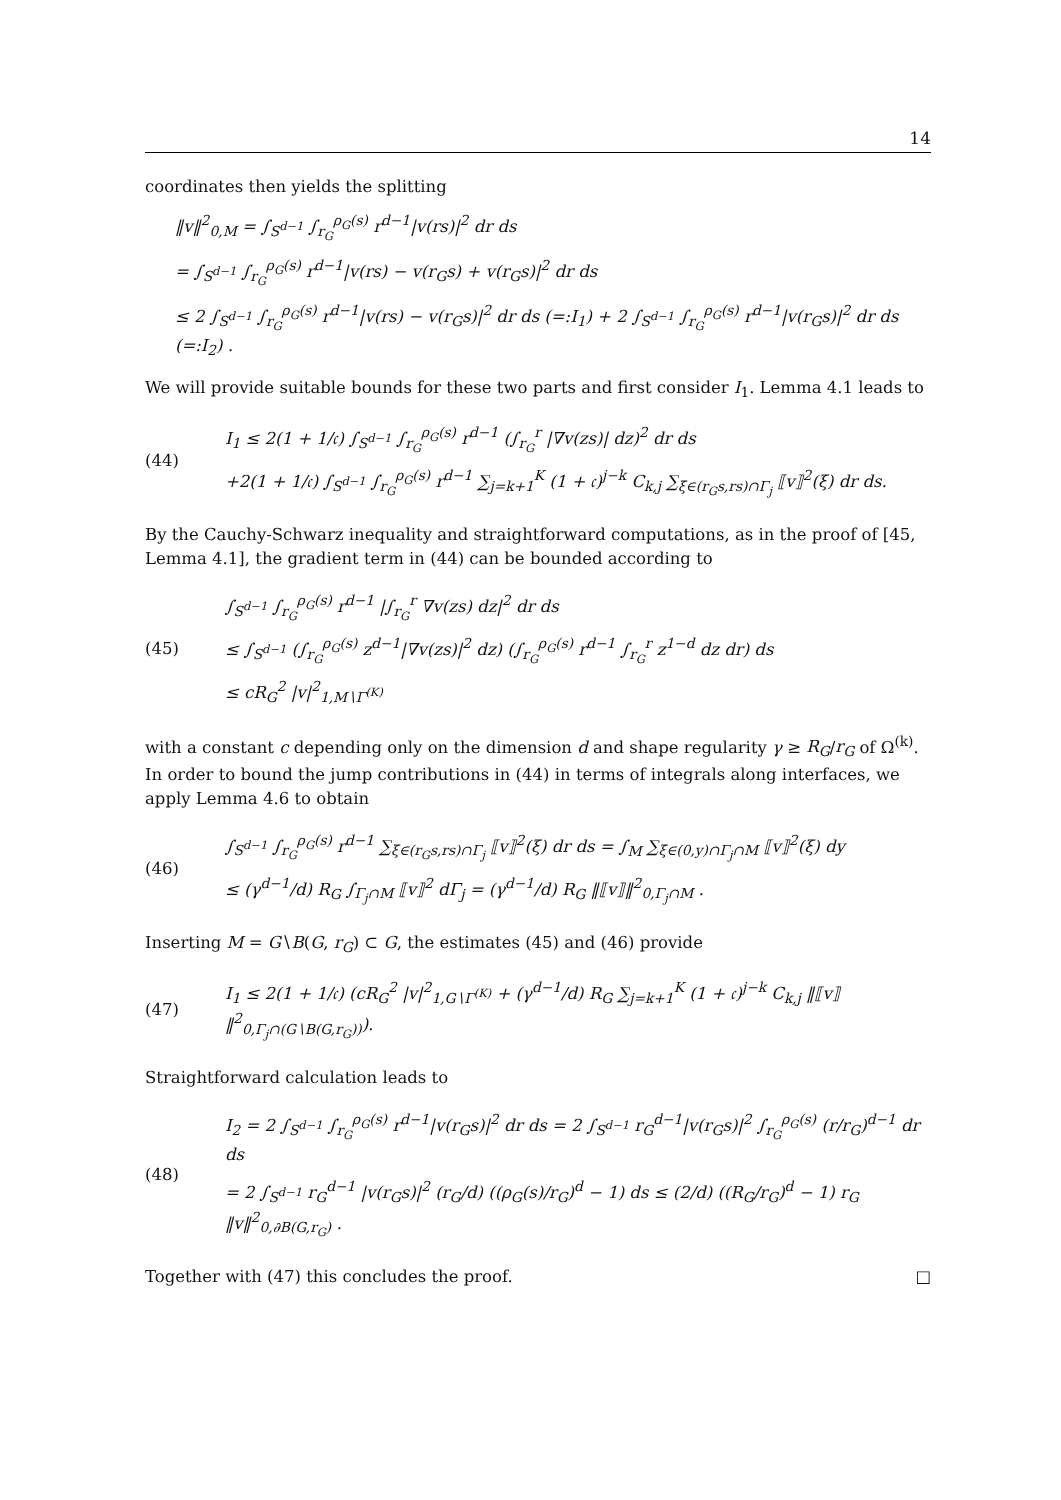14
coordinates then yields the splitting
‖v‖<sup>2</sup><sub>0,M</sub> = ∫<sub>S<sup>d−1</sup></sub> ∫<sub>r<sub>G</sub></sub><sup>ρ<sub>G</sub>(s)</sup> r<sup>d−1</sup>|v(rs)|<sup>2</sup> dr ds
= ∫<sub>S<sup>d−1</sup></sub> ∫<sub>r<sub>G</sub></sub><sup>ρ<sub>G</sub>(s)</sup> r<sup>d−1</sup>|v(rs) − v(r<sub>G</sub>s) + v(r<sub>G</sub>s)|<sup>2</sup> dr ds
≤ 2 ∫<sub>S<sup>d−1</sup></sub> ∫<sub>r<sub>G</sub></sub><sup>ρ<sub>G</sub>(s)</sup> r<sup>d−1</sup>|v(rs) − v(r<sub>G</sub>s)|<sup>2</sup> dr ds (=:I<sub>1</sub>) + 2 ∫<sub>S<sup>d−1</sup></sub> ∫<sub>r<sub>G</sub></sub><sup>ρ<sub>G</sub>(s)</sup> r<sup>d−1</sup>|v(r<sub>G</sub>s)|<sup>2</sup> dr ds (=:I<sub>2</sub>) .
We will provide suitable bounds for these two parts and first consider I<sub>1</sub>. Lemma 4.1 leads to
(44)
I<sub>1</sub> ≤ 2(1 + 1/𝔠) ∫<sub>S<sup>d−1</sup></sub> ∫<sub>r<sub>G</sub></sub><sup>ρ<sub>G</sub>(s)</sup> r<sup>d−1</sup> (∫<sub>r<sub>G</sub></sub><sup>r</sup> |∇v(zs)| dz)<sup>2</sup> dr ds
+2(1 + 1/𝔠) ∫<sub>S<sup>d−1</sup></sub> ∫<sub>r<sub>G</sub></sub><sup>ρ<sub>G</sub>(s)</sup> r<sup>d−1</sup> ∑<sub>j=k+1</sub><sup>K</sup> (1 + 𝔠)<sup>j−k</sup> C<sub>k,j</sub> ∑<sub>ξ∈(r<sub>G</sub>s,rs)∩Γ<sub>j</sub></sub> ⟦v⟧<sup>2</sup>(ξ) dr ds.
By the Cauchy-Schwarz inequality and straightforward computations, as in the proof of [45, Lemma 4.1], the gradient term in (44) can be bounded according to
(45)
∫<sub>S<sup>d−1</sup></sub> ∫<sub>r<sub>G</sub></sub><sup>ρ<sub>G</sub>(s)</sup> r<sup>d−1</sup> |∫<sub>r<sub>G</sub></sub><sup>r</sup> ∇v(zs) dz|<sup>2</sup> dr ds
≤ ∫<sub>S<sup>d−1</sup></sub> (∫<sub>r<sub>G</sub></sub><sup>ρ<sub>G</sub>(s)</sup> z<sup>d−1</sup>|∇v(zs)|<sup>2</sup> dz) (∫<sub>r<sub>G</sub></sub><sup>ρ<sub>G</sub>(s)</sup> r<sup>d−1</sup> ∫<sub>r<sub>G</sub></sub><sup>r</sup> z<sup>1−d</sup> dz dr) ds
≤ cR<sub>G</sub><sup>2</sup> |v|<sup>2</sup><sub>1,M∖Γ<sup>(K)</sup></sub>
with a constant c depending only on the dimension d and shape regularity γ ≥ R<sub>G</sub>/r<sub>G</sub> of Ω<sup>(k)</sup>. In order to bound the jump contributions in (44) in terms of integrals along interfaces, we apply Lemma 4.6 to obtain
(46)
∫<sub>S<sup>d−1</sup></sub> ∫<sub>r<sub>G</sub></sub><sup>ρ<sub>G</sub>(s)</sup> r<sup>d−1</sup> ∑<sub>ξ∈(r<sub>G</sub>s,rs)∩Γ<sub>j</sub></sub> ⟦v⟧<sup>2</sup>(ξ) dr ds = ∫<sub>M</sub> ∑<sub>ξ∈(0,y)∩Γ<sub>j</sub>∩M</sub> ⟦v⟧<sup>2</sup>(ξ) dy
≤ (γ<sup>d−1</sup>/d) R<sub>G</sub> ∫<sub>Γ<sub>j</sub>∩M</sub> ⟦v⟧<sup>2</sup> dΓ<sub>j</sub> = (γ<sup>d−1</sup>/d) R<sub>G</sub> ‖⟦v⟧‖<sup>2</sup><sub>0,Γ<sub>j</sub>∩M</sub> .
Inserting M = G∖B(G, r<sub>G</sub>) ⊂ G, the estimates (45) and (46) provide
(47)
I<sub>1</sub> ≤ 2(1 + 1/𝔠) (cR<sub>G</sub><sup>2</sup> |v|<sup>2</sup><sub>1,G∖Γ<sup>(K)</sup></sub> + (γ<sup>d−1</sup>/d) R<sub>G</sub> ∑<sub>j=k+1</sub><sup>K</sup> (1 + 𝔠)<sup>j−k</sup> C<sub>k,j</sub> ‖⟦v⟧‖<sup>2</sup><sub>0,Γ<sub>j</sub>∩(G∖B(G,r<sub>G</sub>))</sub>).
Straightforward calculation leads to
(48)
I<sub>2</sub> = 2 ∫<sub>S<sup>d−1</sup></sub> ∫<sub>r<sub>G</sub></sub><sup>ρ<sub>G</sub>(s)</sup> r<sup>d−1</sup>|v(r<sub>G</sub>s)|<sup>2</sup> dr ds = 2 ∫<sub>S<sup>d−1</sup></sub> r<sub>G</sub><sup>d−1</sup>|v(r<sub>G</sub>s)|<sup>2</sup> ∫<sub>r<sub>G</sub></sub><sup>ρ<sub>G</sub>(s)</sup> (r/r<sub>G</sub>)<sup>d−1</sup> dr ds
= 2 ∫<sub>S<sup>d−1</sup></sub> r<sub>G</sub><sup>d−1</sup> |v(r<sub>G</sub>s)|<sup>2</sup> (r<sub>G</sub>/d) ((ρ<sub>G</sub>(s)/r<sub>G</sub>)<sup>d</sup> − 1) ds ≤ (2/d) ((R<sub>G</sub>/r<sub>G</sub>)<sup>d</sup> − 1) r<sub>G</sub> ‖v‖<sup>2</sup><sub>0,∂B(G,r<sub>G</sub>)</sub> .
Together with (47) this concludes the proof. □